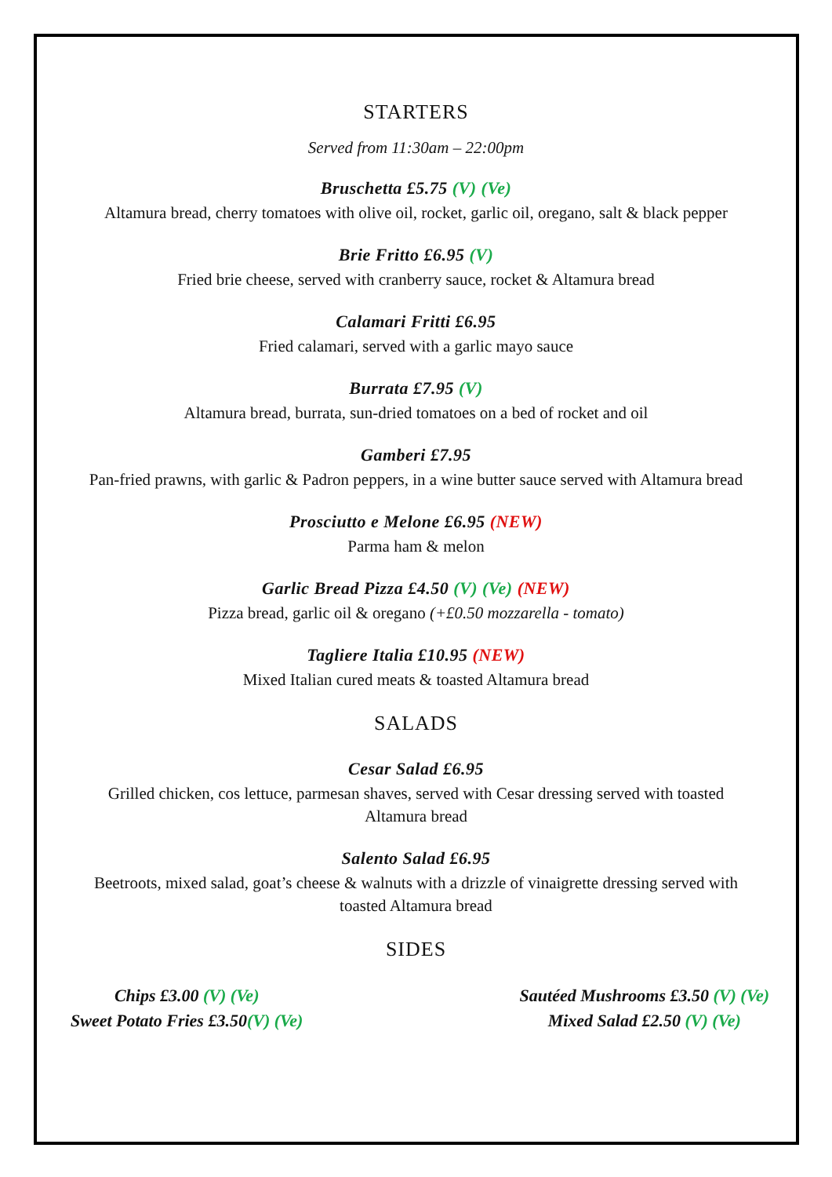STARTERS
Served from 11:30am – 22:00pm
Bruschetta £5.75 (V) (Ve)
Altamura bread, cherry tomatoes with olive oil, rocket, garlic oil, oregano, salt & black pepper
Brie Fritto £6.95 (V)
Fried brie cheese, served with cranberry sauce, rocket & Altamura bread
Calamari Fritti £6.95
Fried calamari, served with a garlic mayo sauce
Burrata £7.95 (V)
Altamura bread, burrata, sun-dried tomatoes on a bed of rocket and oil
Gamberi £7.95
Pan-fried prawns, with garlic & Padron peppers, in a wine butter sauce served with Altamura bread
Prosciutto e Melone £6.95 (NEW)
Parma ham & melon
Garlic Bread Pizza £4.50 (V) (Ve) (NEW)
Pizza bread, garlic oil & oregano (+£0.50 mozzarella - tomato)
Tagliere Italia £10.95 (NEW)
Mixed Italian cured meats & toasted Altamura bread
SALADS
Cesar Salad £6.95
Grilled chicken, cos lettuce, parmesan shaves, served with Cesar dressing served with toasted
Altamura bread
Salento Salad £6.95
Beetroots, mixed salad, goat’s cheese & walnuts with a drizzle of vinaigrette dressing served with
toasted Altamura bread
SIDES
Chips £3.00 (V) (Ve)
Sweet Potato Fries £3.50(V) (Ve)
Sautéed Mushrooms £3.50 (V) (Ve)
Mixed Salad £2.50 (V) (Ve)